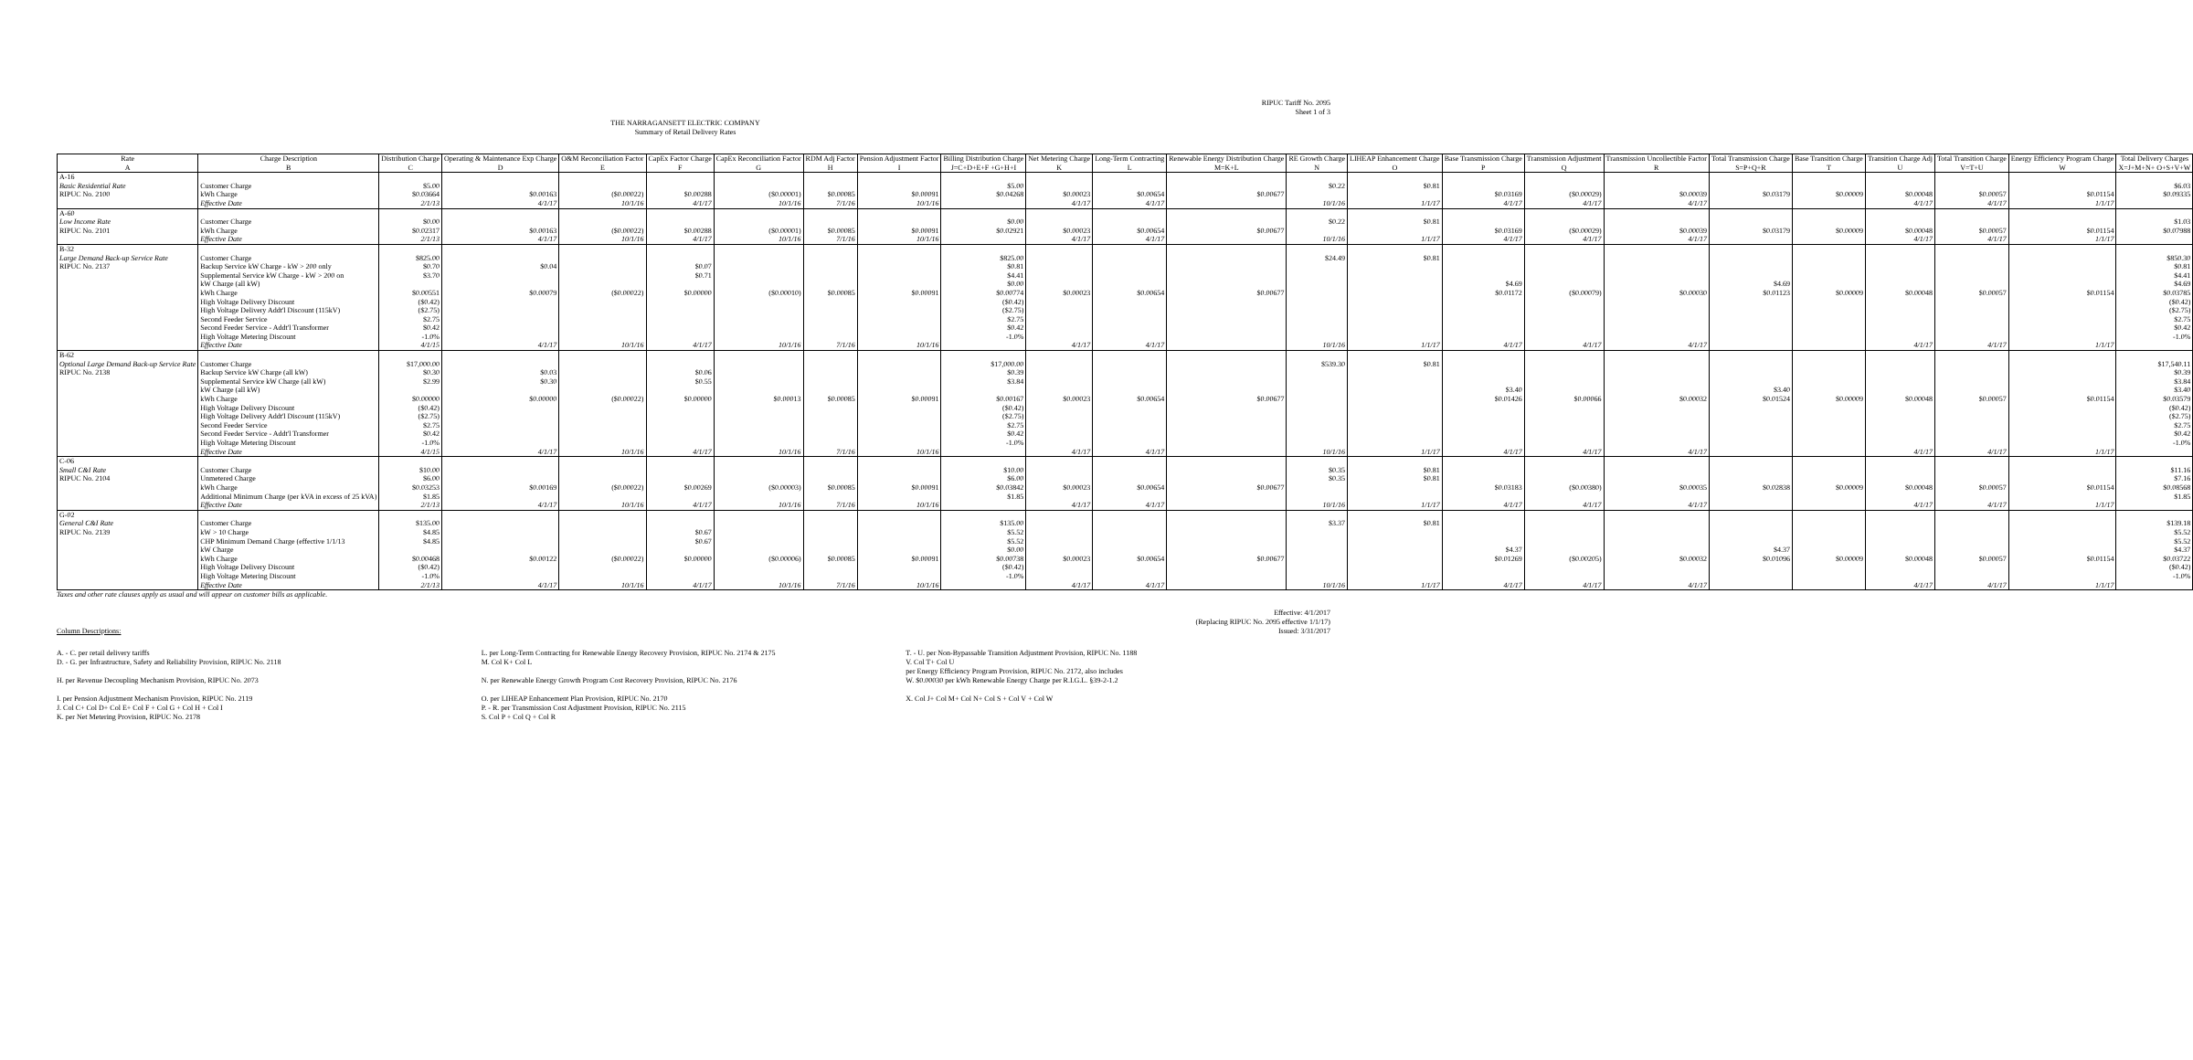RIPUC Tariff No. 2095
Sheet 1 of 3
THE NARRAGANSETT ELECTRIC COMPANY
Summary of Retail Delivery Rates
| Rate | Charge Description | Distribution Charge | Operating & Maintenance Exp Charge | O&M Reconciliation Factor | CapEx Factor Charge | CapEx Reconciliation Factor | RDM Adj Factor | Pension Adjustment Factor | Billing Distribution Charge | Net Metering Charge | Long-Term Contracting | Renewable Energy Distribution Charge | RE Growth Charge | LIHEAP Enhancement Charge | Base Transmission Charge | Transmission Adjustment | Transmission Uncollectible Factor | Total Transmission Charge | Base Transition Charge | Transition Charge Adj | Total Transition Charge | Energy Efficiency Program Charge | Total Delivery Charges |
| --- | --- | --- | --- | --- | --- | --- | --- | --- | --- | --- | --- | --- | --- | --- | --- | --- | --- | --- | --- | --- | --- | --- | --- |
| A | B | C | D | E | F | G | H | I | J=C+D+E+F +G+H+I | K | L | M=K+L | N | O | P | Q | R | S=P+Q+R | T | U | V=T+U | W | X=J+M+N+ O+S+V+W |
| A-16 Basic Residential Rate | Customer Charge | $5.00 | | | | | | | $5.00 | | | | $0.22 | $0.81 | | | | | | | | | $6.03 |
| RIPUC No. 2100 | kWh Charge | $0.03664 | $0.00163 | ($0.00022) | $0.00288 | ($0.00001) | $0.00085 | $0.00091 | $0.04268 | $0.00023 | $0.00654 | $0.00677 | | | $0.03169 | ($0.00029) | $0.00039 | $0.03179 | $0.00009 | $0.00048 | $0.00057 | $0.01154 | $0.09335 |
| | Effective Date | 2/1/13 | 4/1/17 | 10/1/16 | 4/1/17 | 10/1/16 | 7/1/16 | 10/1/16 | | 4/1/17 | 4/1/17 | | 10/1/16 | 1/1/17 | 4/1/17 | 4/1/17 | 4/1/17 | | | 4/1/17 | 4/1/17 | 1/1/17 | |
| A-60 Low Income Rate | Customer Charge | $0.00 | | | | | | | $0.00 | | | | $0.22 | $0.81 | | | | | | | | | $1.03 |
| RIPUC No. 2101 | kWh Charge | $0.02317 | $0.00163 | ($0.00022) | $0.00288 | ($0.00001) | $0.00085 | $0.00091 | $0.02921 | $0.00023 | $0.00654 | $0.00677 | | | $0.03169 | ($0.00029) | $0.00039 | $0.03179 | $0.00009 | $0.00048 | $0.00057 | $0.01154 | $0.07988 |
| | Effective Date | 2/1/13 | 4/1/17 | 10/1/16 | 4/1/17 | 10/1/16 | 7/1/16 | 10/1/16 | | 4/1/17 | 4/1/17 | | 10/1/16 | 1/1/17 | 4/1/17 | 4/1/17 | 4/1/17 | | | 4/1/17 | 4/1/17 | 1/1/17 | |
| B-32 Large Demand Back-up Service Rate | Customer Charge | $825.00 | | | | | | | $825.00 | | | | $24.49 | $0.81 | | | | | | | | | $850.30 |
| RIPUC No. 2137 | Backup Service kW Charge - kW > 200 only | $0.70 | $0.04 | | $0.07 | | | | $0.81 | | | | | | | | | | | | | | $0.81 |
| | Supplemental Service kW Charge - kW > 200 on | $3.70 | | | $0.71 | | | | $4.41 | | | | | | | | | | | | | | $4.41 |
| | kW Charge (all kW) | | | | | | | | $0.00 | | | | | | $4.69 | | | $4.69 | | | | | $4.69 |
| | kWh Charge | $0.00551 | $0.00079 | ($0.00022) | $0.00000 | ($0.00010) | $0.00085 | $0.00091 | $0.00774 | $0.00023 | $0.00654 | $0.00677 | | | $0.01172 | ($0.00079) | $0.00030 | $0.01123 | $0.00009 | $0.00048 | $0.00057 | $0.01154 | $0.03785 |
| | High Voltage Delivery Discount | ($0.42) | | | | | | | ($0.42) | | | | | | | | | | | | | | ($0.42) |
| | High Voltage Delivery Addt'l Discount (115kV) | ($2.75) | | | | | | | ($2.75) | | | | | | | | | | | | | | ($2.75) |
| | Second Feeder Service | $2.75 | | | | | | | $2.75 | | | | | | | | | | | | | | $2.75 |
| | Second Feeder Service - Addt'l Transformer | $0.42 | | | | | | | $0.42 | | | | | | | | | | | | | | $0.42 |
| | High Voltage Metering Discount | -1.0% | | | | | | | -1.0% | | | | | | | | | | | | | | -1.0% |
| | Effective Date | 4/1/15 | 4/1/17 | 10/1/16 | 4/1/17 | 10/1/16 | 7/1/16 | 10/1/16 | | 4/1/17 | 4/1/17 | | 10/1/16 | 1/1/17 | 4/1/17 | 4/1/17 | 4/1/17 | | | 4/1/17 | 4/1/17 | 1/1/17 | |
| B-62 Optional Large Demand Back-up Service Rate | Customer Charge | $17,000.00 | | | | | | | $17,000.00 | | | | $539.30 | $0.81 | | | | | | | | | $17,540.11 |
| RIPUC No. 2138 | Backup Service kW Charge (all kW) | $0.30 | $0.03 | | $0.06 | | | | $0.39 | | | | | | | | | | | | | | $0.39 |
| | Supplemental Service kW Charge (all kW) | $2.99 | $0.30 | | $0.55 | | | | $3.84 | | | | | | | | | | | | | | $3.84 |
| | kW Charge (all kW) | | | | | | | | | | | | | | $3.40 | | | $3.40 | | | | | $3.40 |
| | kWh Charge | $0.00000 | $0.00000 | ($0.00022) | $0.00000 | $0.00013 | $0.00085 | $0.00091 | $0.00167 | $0.00023 | $0.00654 | $0.00677 | | | $0.01426 | $0.00066 | $0.00032 | $0.01524 | $0.00009 | $0.00048 | $0.00057 | $0.01154 | $0.03579 |
| | High Voltage Delivery Discount | ($0.42) | | | | | | | ($0.42) | | | | | | | | | | | | | | ($0.42) |
| | High Voltage Delivery Addt'l Discount (115kV) | ($2.75) | | | | | | | ($2.75) | | | | | | | | | | | | | | ($2.75) |
| | Second Feeder Service | $2.75 | | | | | | | $2.75 | | | | | | | | | | | | | | $2.75 |
| | Second Feeder Service - Addt'l Transformer | $0.42 | | | | | | | $0.42 | | | | | | | | | | | | | | $0.42 |
| | High Voltage Metering Discount | -1.0% | | | | | | | -1.0% | | | | | | | | | | | | | | -1.0% |
| | Effective Date | 4/1/15 | 4/1/17 | 10/1/16 | 4/1/17 | 10/1/16 | 7/1/16 | 10/1/16 | | 4/1/17 | 4/1/17 | | 10/1/16 | 1/1/17 | 4/1/17 | 4/1/17 | 4/1/17 | | | 4/1/17 | 4/1/17 | 1/1/17 | |
| C-06 Small C&I Rate | Customer Charge | $10.00 | | | | | | | $10.00 | | | | $0.35 | $0.81 | | | | | | | | | $11.16 |
| RIPUC No. 2104 | Unmetered Charge | $6.00 | | | | | | | $6.00 | | | | $0.35 | $0.81 | | | | | | | | | $7.16 |
| | kWh Charge | $0.03253 | $0.00169 | ($0.00022) | $0.00269 | ($0.00003) | $0.00085 | $0.00091 | $0.03842 | $0.00023 | $0.00654 | $0.00677 | | | $0.03183 | ($0.00380) | $0.00035 | $0.02838 | $0.00009 | $0.00048 | $0.00057 | $0.01154 | $0.08568 |
| | Additional Minimum Charge (per kVA in excess of 25 kVA) | $1.85 | | | | | | | $1.85 | | | | | | | | | | | | | | $1.85 |
| | Effective Date | 2/1/13 | 4/1/17 | 10/1/16 | 4/1/17 | 10/1/16 | 7/1/16 | 10/1/16 | | 4/1/17 | 4/1/17 | | 10/1/16 | 1/1/17 | 4/1/17 | 4/1/17 | 4/1/17 | | | 4/1/17 | 4/1/17 | 1/1/17 | |
| G-02 General C&I Rate | Customer Charge | $135.00 | | | | | | | $135.00 | | | | $3.37 | $0.81 | | | | | | | | | $139.18 |
| RIPUC No. 2139 | kW > 10 Charge | $4.85 | | | $0.67 | | | | $5.52 | | | | | | | | | | | | | | $5.52 |
| | CHP Minimum Demand Charge (effective 1/1/13 | $4.85 | | | $0.67 | | | | $5.52 | | | | | | | | | | | | | | $5.52 |
| | kW Charge | | | | | | | | $0.00 | | | | | | $4.37 | | | $4.37 | | | | | $4.37 |
| | kWh Charge | $0.00468 | $0.00122 | ($0.00022) | $0.00000 | ($0.00006) | $0.00085 | $0.00091 | $0.00738 | $0.00023 | $0.00654 | $0.00677 | | | $0.01269 | ($0.00205) | $0.00032 | $0.01096 | $0.00009 | $0.00048 | $0.00057 | $0.01154 | $0.03722 |
| | High Voltage Delivery Discount | ($0.42) | | | | | | | ($0.42) | | | | | | | | | | | | | | ($0.42) |
| | High Voltage Metering Discount | -1.0% | | | | | | | -1.0% | | | | | | | | | | | | | | -1.0% |
| | Effective Date | 2/1/13 | 4/1/17 | 10/1/16 | 4/1/17 | 10/1/16 | 7/1/16 | 10/1/16 | | 4/1/17 | 4/1/17 | | 10/1/16 | 1/1/17 | 4/1/17 | 4/1/17 | 4/1/17 | | | 4/1/17 | 4/1/17 | 1/1/17 | |
Taxes and other rate clauses apply as usual and will appear on customer bills as applicable.
Column Descriptions: Effective: 4/1/2017
(Replacing RIPUC No. 2095 effective 1/1/17)
Issued: 3/31/2017
A. - C. per retail delivery tariffs
D. - G. per Infrastructure, Safety and Reliability Provision, RIPUC No. 2118
H. per Revenue Decoupling Mechanism Provision, RIPUC No. 2073
I. per Pension Adjustment Mechanism Provision, RIPUC No. 2119
J. Col C+ Col D+ Col E+ Col F + Col G + Col H + Col I
K. per Net Metering Provision, RIPUC No. 2178
L. per Long-Term Contracting for Renewable Energy Recovery Provision, RIPUC No. 2174 & 2175
M. Col K+ Col L
N. per Renewable Energy Growth Program Cost Recovery Provision, RIPUC No. 2176
O. per LIHEAP Enhancement Plan Provision, RIPUC No. 2170
P. - R. per Transmission Cost Adjustment Provision, RIPUC No. 2115
S. Col P + Col Q + Col R
T. - U. per Non-Bypassable Transition Adjustment Provision, RIPUC No. 1188
V. Col T+ Col U
per Energy Efficiency Program Provision, RIPUC No. 2172, also includes
W. $0.00030 per kWh Renewable Energy Charge per R.I.G.L. §39-2-1.2
X. Col J+ Col M+ Col N+ Col S + Col V + Col W